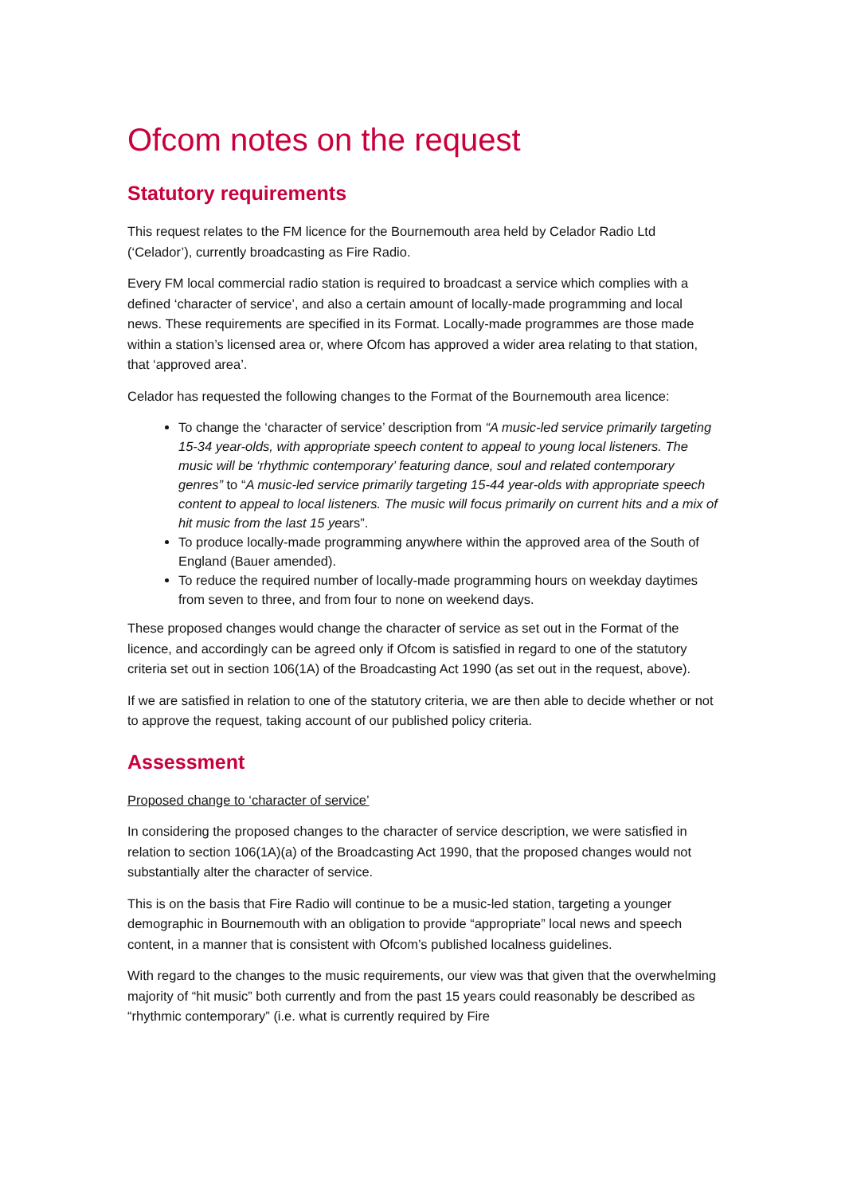Ofcom notes on the request
Statutory requirements
This request relates to the FM licence for the Bournemouth area held by Celador Radio Ltd (‘Celador’), currently broadcasting as Fire Radio.
Every FM local commercial radio station is required to broadcast a service which complies with a defined ‘character of service’, and also a certain amount of locally-made programming and local news. These requirements are specified in its Format. Locally-made programmes are those made within a station’s licensed area or, where Ofcom has approved a wider area relating to that station, that ‘approved area’.
Celador has requested the following changes to the Format of the Bournemouth area licence:
To change the ‘character of service’ description from “A music-led service primarily targeting 15-34 year-olds, with appropriate speech content to appeal to young local listeners. The music will be ‘rhythmic contemporary’ featuring dance, soul and related contemporary genres” to “A music-led service primarily targeting 15-44 year-olds with appropriate speech content to appeal to local listeners. The music will focus primarily on current hits and a mix of hit music from the last 15 years”.
To produce locally-made programming anywhere within the approved area of the South of England (Bauer amended).
To reduce the required number of locally-made programming hours on weekday daytimes from seven to three, and from four to none on weekend days.
These proposed changes would change the character of service as set out in the Format of the licence, and accordingly can be agreed only if Ofcom is satisfied in regard to one of the statutory criteria set out in section 106(1A) of the Broadcasting Act 1990 (as set out in the request, above).
If we are satisfied in relation to one of the statutory criteria, we are then able to decide whether or not to approve the request, taking account of our published policy criteria.
Assessment
Proposed change to ‘character of service’
In considering the proposed changes to the character of service description, we were satisfied in relation to section 106(1A)(a) of the Broadcasting Act 1990, that the proposed changes would not substantially alter the character of service.
This is on the basis that Fire Radio will continue to be a music-led station, targeting a younger demographic in Bournemouth with an obligation to provide “appropriate” local news and speech content, in a manner that is consistent with Ofcom’s published localness guidelines.
With regard to the changes to the music requirements, our view was that given that the overwhelming majority of “hit music” both currently and from the past 15 years could reasonably be described as “rhythmic contemporary” (i.e. what is currently required by Fire